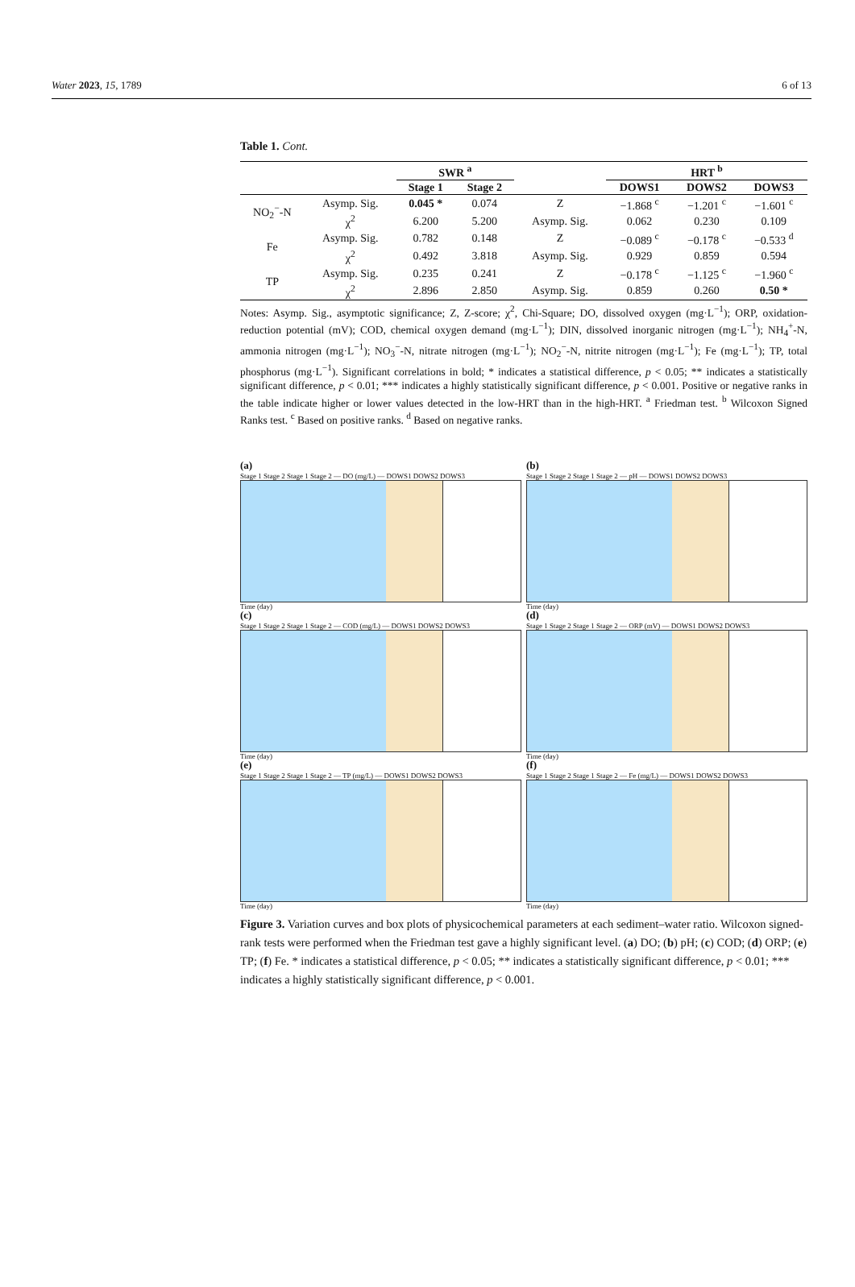Water 2023, 15, 1789 6 of 13
Table 1. Cont.
| | | SWR <sup>a</sup> | | | HRT <sup>b</sup> | | |
| --- | --- | --- | --- | --- | --- | --- | --- |
| | | Stage 1 | Stage 2 | | DOWS1 | DOWS2 | DOWS3 |
| NO<sub>2</sub><sup>−</sup>-N | Asymp. Sig. | 0.045 * | 0.074 | Z | −1.868 <sup>c</sup> | −1.201 <sup>c</sup> | −1.601 <sup>c</sup> |
| | χ<sup>2</sup> | 6.200 | 5.200 | Asymp. Sig. | 0.062 | 0.230 | 0.109 |
| Fe | Asymp. Sig. | 0.782 | 0.148 | Z | −0.089 <sup>c</sup> | −0.178 <sup>c</sup> | −0.533 <sup>d</sup> |
| | χ<sup>2</sup> | 0.492 | 3.818 | Asymp. Sig. | 0.929 | 0.859 | 0.594 |
| TP | Asymp. Sig. | 0.235 | 0.241 | Z | −0.178 <sup>c</sup> | −1.125 <sup>c</sup> | −1.960 <sup>c</sup> |
| | χ<sup>2</sup> | 2.896 | 2.850 | Asymp. Sig. | 0.859 | 0.260 | 0.50 * |
Notes: Asymp. Sig., asymptotic significance; Z, Z-score; χ<sup>2</sup>, Chi-Square; DO, dissolved oxygen (mg·L<sup>−1</sup>); ORP, oxidation-reduction potential (mV); COD, chemical oxygen demand (mg·L<sup>−1</sup>); DIN, dissolved inorganic nitrogen (mg·L<sup>−1</sup>); NH<sub>4</sub><sup>+</sup>-N, ammonia nitrogen (mg·L<sup>−1</sup>); NO<sub>3</sub><sup>−</sup>-N, nitrate nitrogen (mg·L<sup>−1</sup>); NO<sub>2</sub><sup>−</sup>-N, nitrite nitrogen (mg·L<sup>−1</sup>); Fe (mg·L<sup>−1</sup>); TP, total phosphorus (mg·L<sup>−1</sup>). Significant correlations in bold; * indicates a statistical difference, p < 0.05; ** indicates a statistically significant difference, p < 0.01; *** indicates a highly statistically significant difference, p < 0.001. Positive or negative ranks in the table indicate higher or lower values detected in the low-HRT than in the high-HRT. <sup>a</sup> Friedman test. <sup>b</sup> Wilcoxon Signed Ranks test. <sup>c</sup> Based on positive ranks. <sup>d</sup> Based on negative ranks.
(a)
Stage 1 Stage 2 Stage 1 Stage 2 — DO (mg/L) — DOWS1 DOWS2 DOWS3
Time (day)
(b)
Stage 1 Stage 2 Stage 1 Stage 2 — pH — DOWS1 DOWS2 DOWS3
Time (day)
(c)
Stage 1 Stage 2 Stage 1 Stage 2 — COD (mg/L) — DOWS1 DOWS2 DOWS3
Time (day)
(d)
Stage 1 Stage 2 Stage 1 Stage 2 — ORP (mV) — DOWS1 DOWS2 DOWS3
Time (day)
(e)
Stage 1 Stage 2 Stage 1 Stage 2 — TP (mg/L) — DOWS1 DOWS2 DOWS3
Time (day)
(f)
Stage 1 Stage 2 Stage 1 Stage 2 — Fe (mg/L) — DOWS1 DOWS2 DOWS3
Time (day)
Figure 3. Variation curves and box plots of physicochemical parameters at each sediment–water ratio. Wilcoxon signed-rank tests were performed when the Friedman test gave a highly significant level. (a) DO; (b) pH; (c) COD; (d) ORP; (e) TP; (f) Fe. * indicates a statistical difference, p < 0.05; ** indicates a statistically significant difference, p < 0.01; *** indicates a highly statistically significant difference, p < 0.001.